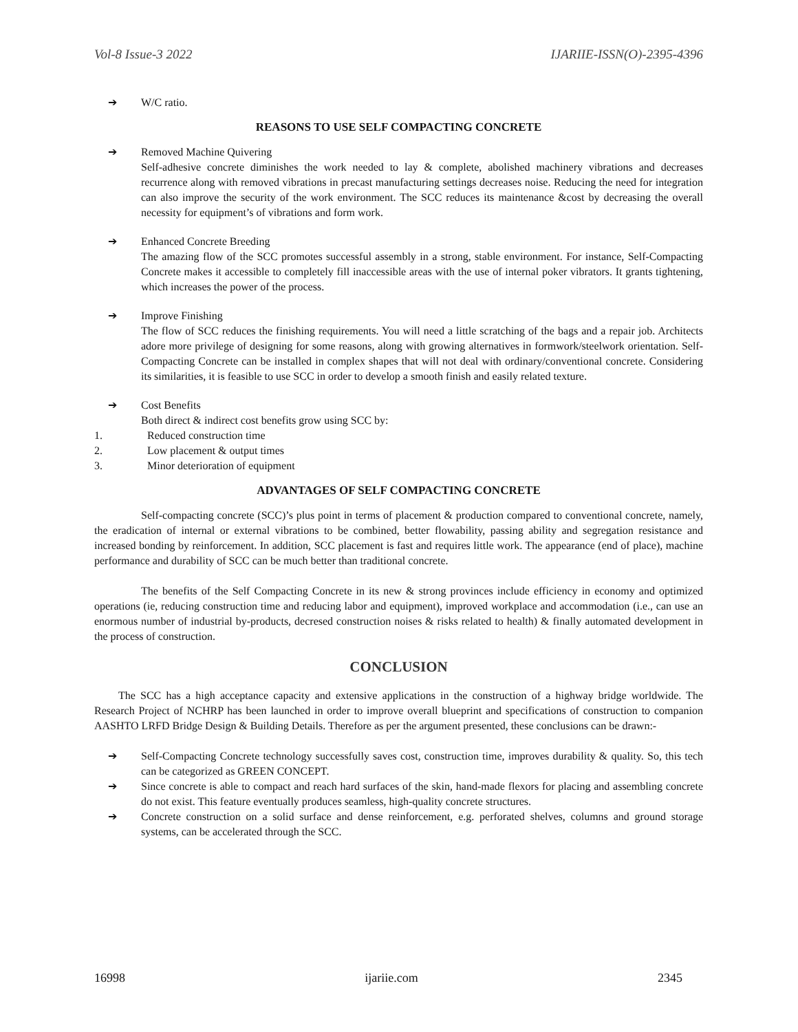Vol-8 Issue-3 2022 IJARIIE-ISSN(O)-2395-4396
➔ W/C ratio.
REASONS TO USE SELF COMPACTING CONCRETE
➔ Removed Machine Quivering
Self-adhesive concrete diminishes the work needed to lay & complete, abolished machinery vibrations and decreases recurrence along with removed vibrations in precast manufacturing settings decreases noise. Reducing the need for integration can also improve the security of the work environment. The SCC reduces its maintenance &cost by decreasing the overall necessity for equipment’s of vibrations and form work.
➔ Enhanced Concrete Breeding
The amazing flow of the SCC promotes successful assembly in a strong, stable environment. For instance, Self-Compacting Concrete makes it accessible to completely fill inaccessible areas with the use of internal poker vibrators. It grants tightening, which increases the power of the process.
➔ Improve Finishing
The flow of SCC reduces the finishing requirements. You will need a little scratching of the bags and a repair job. Architects adore more privilege of designing for some reasons, along with growing alternatives in formwork/steelwork orientation. Self-Compacting Concrete can be installed in complex shapes that will not deal with ordinary/conventional concrete. Considering its similarities, it is feasible to use SCC in order to develop a smooth finish and easily related texture.
➔ Cost Benefits
Both direct & indirect cost benefits grow using SCC by:
1. Reduced construction time
2. Low placement & output times
3. Minor deterioration of equipment
ADVANTAGES OF SELF COMPACTING CONCRETE
Self-compacting concrete (SCC)’s plus point in terms of placement & production compared to conventional concrete, namely, the eradication of internal or external vibrations to be combined, better flowability, passing ability and segregation resistance and increased bonding by reinforcement. In addition, SCC placement is fast and requires little work. The appearance (end of place), machine performance and durability of SCC can be much better than traditional concrete.
The benefits of the Self Compacting Concrete in its new & strong provinces include efficiency in economy and optimized operations (ie, reducing construction time and reducing labor and equipment), improved workplace and accommodation (i.e., can use an enormous number of industrial by-products, decresed construction noises & risks related to health) & finally automated development in the process of construction.
CONCLUSION
The SCC has a high acceptance capacity and extensive applications in the construction of a highway bridge worldwide. The Research Project of NCHRP has been launched in order to improve overall blueprint and specifications of construction to companion AASHTO LRFD Bridge Design & Building Details. Therefore as per the argument presented, these conclusions can be drawn:-
➔ Self-Compacting Concrete technology successfully saves cost, construction time, improves durability & quality. So, this tech can be categorized as GREEN CONCEPT.
➔ Since concrete is able to compact and reach hard surfaces of the skin, hand-made flexors for placing and assembling concrete do not exist. This feature eventually produces seamless, high-quality concrete structures.
➔ Concrete construction on a solid surface and dense reinforcement, e.g. perforated shelves, columns and ground storage systems, can be accelerated through the SCC.
16998 ijariie.com 2345